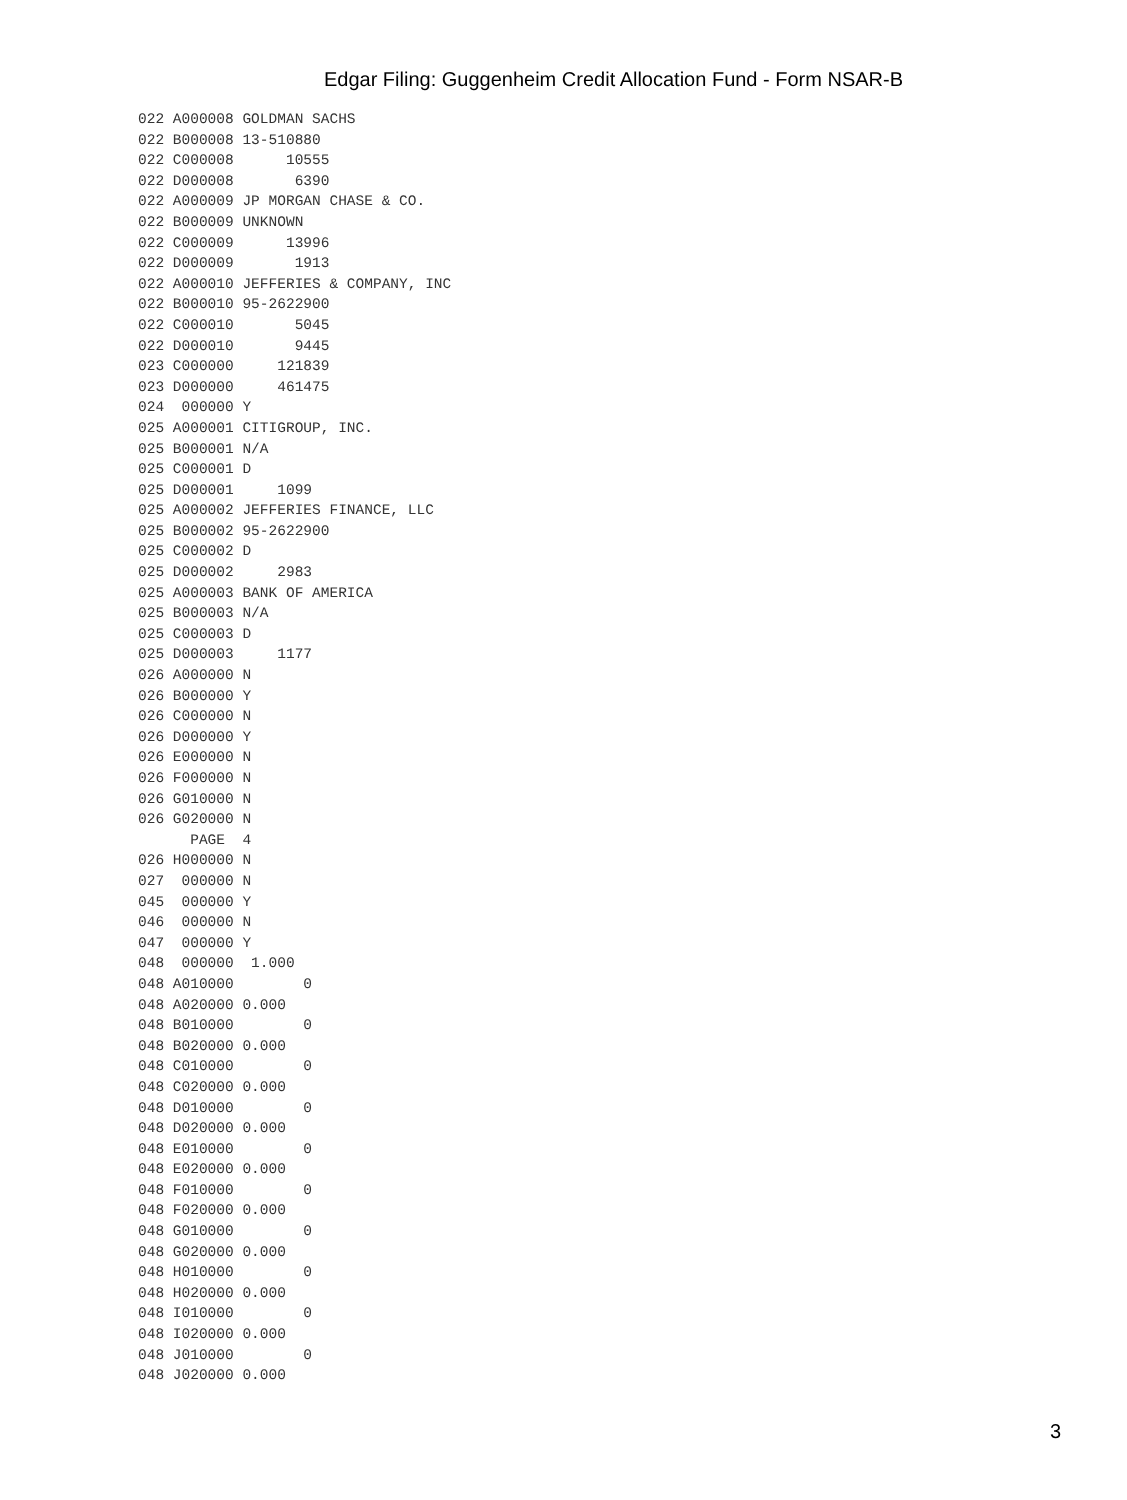Edgar Filing: Guggenheim Credit Allocation Fund - Form NSAR-B
022 A000008 GOLDMAN SACHS
022 B000008 13-510880
022 C000008      10555
022 D000008       6390
022 A000009 JP MORGAN CHASE & CO.
022 B000009 UNKNOWN
022 C000009      13996
022 D000009       1913
022 A000010 JEFFERIES & COMPANY, INC
022 B000010 95-2622900
022 C000010       5045
022 D000010       9445
023 C000000     121839
023 D000000     461475
024  000000 Y
025 A000001 CITIGROUP, INC.
025 B000001 N/A
025 C000001 D
025 D000001     1099
025 A000002 JEFFERIES FINANCE, LLC
025 B000002 95-2622900
025 C000002 D
025 D000002     2983
025 A000003 BANK OF AMERICA
025 B000003 N/A
025 C000003 D
025 D000003     1177
026 A000000 N
026 B000000 Y
026 C000000 N
026 D000000 Y
026 E000000 N
026 F000000 N
026 G010000 N
026 G020000 N
      PAGE  4
026 H000000 N
027  000000 N
045  000000 Y
046  000000 N
047  000000 Y
048  000000  1.000
048 A010000        0
048 A020000 0.000
048 B010000        0
048 B020000 0.000
048 C010000        0
048 C020000 0.000
048 D010000        0
048 D020000 0.000
048 E010000        0
048 E020000 0.000
048 F010000        0
048 F020000 0.000
048 G010000        0
048 G020000 0.000
048 H010000        0
048 H020000 0.000
048 I010000        0
048 I020000 0.000
048 J010000        0
048 J020000 0.000
3